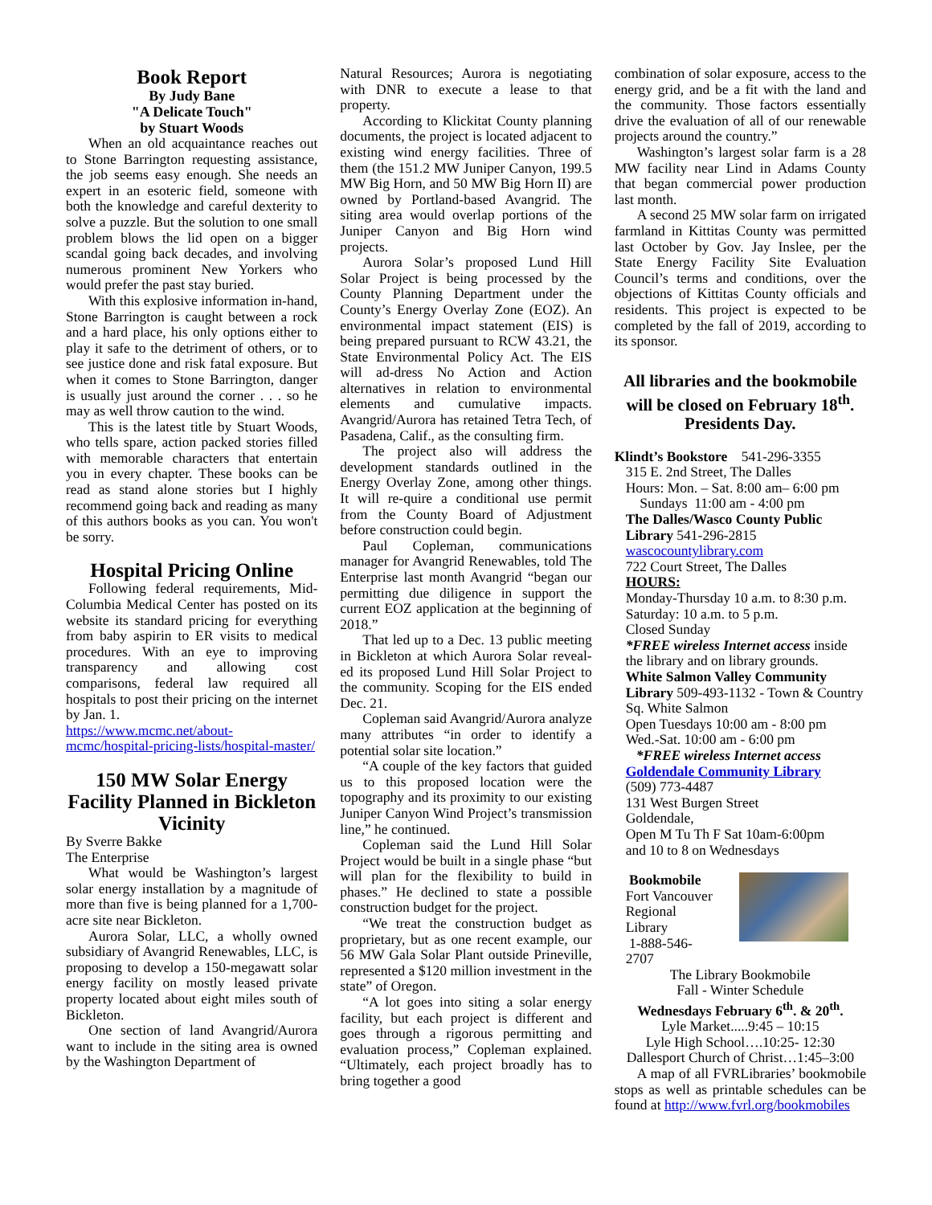Book Report
By Judy Bane
"A Delicate Touch"
by Stuart Woods
When an old acquaintance reaches out to Stone Barrington requesting assistance, the job seems easy enough. She needs an expert in an esoteric field, someone with both the knowledge and careful dexterity to solve a puzzle. But the solution to one small problem blows the lid open on a bigger scandal going back decades, and involving numerous prominent New Yorkers who would prefer the past stay buried.
With this explosive information in-hand, Stone Barrington is caught between a rock and a hard place, his only options either to play it safe to the detriment of others, or to see justice done and risk fatal exposure. But when it comes to Stone Barrington, danger is usually just around the corner . . . so he may as well throw caution to the wind.
This is the latest title by Stuart Woods, who tells spare, action packed stories filled with memorable characters that entertain you in every chapter. These books can be read as stand alone stories but I highly recommend going back and reading as many of this authors books as you can. You won't be sorry.
Hospital Pricing Online
Following federal requirements, Mid-Columbia Medical Center has posted on its website its standard pricing for everything from baby aspirin to ER visits to medical procedures. With an eye to improving transparency and allowing cost comparisons, federal law required all hospitals to post their pricing on the internet by Jan. 1.
https://www.mcmc.net/about-mcmc/hospital-pricing-lists/hospital-master/
150 MW Solar Energy Facility Planned in Bickleton Vicinity
By Sverre Bakke
The Enterprise
What would be Washington’s largest solar energy installation by a magnitude of more than five is being planned for a 1,700-acre site near Bickleton.
Aurora Solar, LLC, a wholly owned subsidiary of Avangrid Renewables, LLC, is proposing to develop a 150-megawatt solar energy facility on mostly leased private property located about eight miles south of Bickleton.
One section of land Avangrid/Aurora want to include in the siting area is owned by the Washington Department of
Natural Resources; Aurora is negotiating with DNR to execute a lease to that property.
According to Klickitat County planning documents, the project is located adjacent to existing wind energy facilities. Three of them (the 151.2 MW Juniper Canyon, 199.5 MW Big Horn, and 50 MW Big Horn II) are owned by Portland-based Avangrid. The siting area would overlap portions of the Juniper Canyon and Big Horn wind projects.
Aurora Solar’s proposed Lund Hill Solar Project is being processed by the County Planning Department under the County’s Energy Overlay Zone (EOZ). An environmental impact statement (EIS) is being prepared pursuant to RCW 43.21, the State Environmental Policy Act. The EIS will ad-dress No Action and Action alternatives in relation to environmental elements and cumulative impacts. Avangrid/Aurora has retained Tetra Tech, of Pasadena, Calif., as the consulting firm.
The project also will address the development standards outlined in the Energy Overlay Zone, among other things. It will re-quire a conditional use permit from the County Board of Adjustment before construction could begin.
Paul Copleman, communications manager for Avangrid Renewables, told The Enterprise last month Avangrid “began our permitting due diligence in support the current EOZ application at the beginning of 2018.”
That led up to a Dec. 13 public meeting in Bickleton at which Aurora Solar reveal-ed its proposed Lund Hill Solar Project to the community. Scoping for the EIS ended Dec. 21.
Copleman said Avangrid/Aurora analyze many attributes “in order to identify a potential solar site location.”
“A couple of the key factors that guided us to this proposed location were the topography and its proximity to our existing Juniper Canyon Wind Project’s transmission line,” he continued.
Copleman said the Lund Hill Solar Project would be built in a single phase “but will plan for the flexibility to build in phases.” He declined to state a possible construction budget for the project.
“We treat the construction budget as proprietary, but as one recent example, our 56 MW Gala Solar Plant outside Prineville, represented a $120 million investment in the state” of Oregon.
“A lot goes into siting a solar energy facility, but each project is different and goes through a rigorous permitting and evaluation process,” Copleman explained. “Ultimately, each project broadly has to bring together a good
combination of solar exposure, access to the energy grid, and be a fit with the land and the community. Those factors essentially drive the evaluation of all of our renewable projects around the country.”
Washington’s largest solar farm is a 28 MW facility near Lind in Adams County that began commercial power production last month.
A second 25 MW solar farm on irrigated farmland in Kittitas County was permitted last October by Gov. Jay Inslee, per the State Energy Facility Site Evaluation Council’s terms and conditions, over the objections of Kittitas County officials and residents. This project is expected to be completed by the fall of 2019, according to its sponsor.
All libraries and the bookmobile will be closed on February 18<sup>th</sup>. Presidents Day.
Klindt’s Bookstore 541-296-3355
315 E. 2nd Street, The Dalles
Hours: Mon. – Sat. 8:00 am– 6:00 pm
Sundays 11:00 am - 4:00 pm
The Dalles/Wasco County Public Library 541-296-2815
wascocountylibrary.com
722 Court Street, The Dalles
HOURS:
Monday-Thursday 10 a.m. to 8:30 p.m.
Saturday: 10 a.m. to 5 p.m.
Closed Sunday
*FREE wireless Internet access inside the library and on library grounds.
White Salmon Valley Community Library 509-493-1132 - Town & Country Sq. White Salmon
Open Tuesdays 10:00 am - 8:00 pm
Wed.-Sat. 10:00 am - 6:00 pm
*FREE wireless Internet access
Goldendale Community Library
(509) 773-4487
131 West Burgen Street
Goldendale,
Open M Tu Th F Sat 10am-6:00pm
and 10 to 8 on Wednesdays
Bookmobile
Fort Vancouver
Regional
Library
1-888-546-
2707
The Library Bookmobile
Fall - Winter Schedule
Wednesdays February 6<sup>th</sup>. & 20<sup>th</sup>.
Lyle Market.....9:45 – 10:15
Lyle High School….10:25- 12:30
Dallesport Church of Christ…1:45–3:00
A map of all FVRLibraries’ bookmobile stops as well as printable schedules can be found at http://www.fvrl.org/bookmobiles